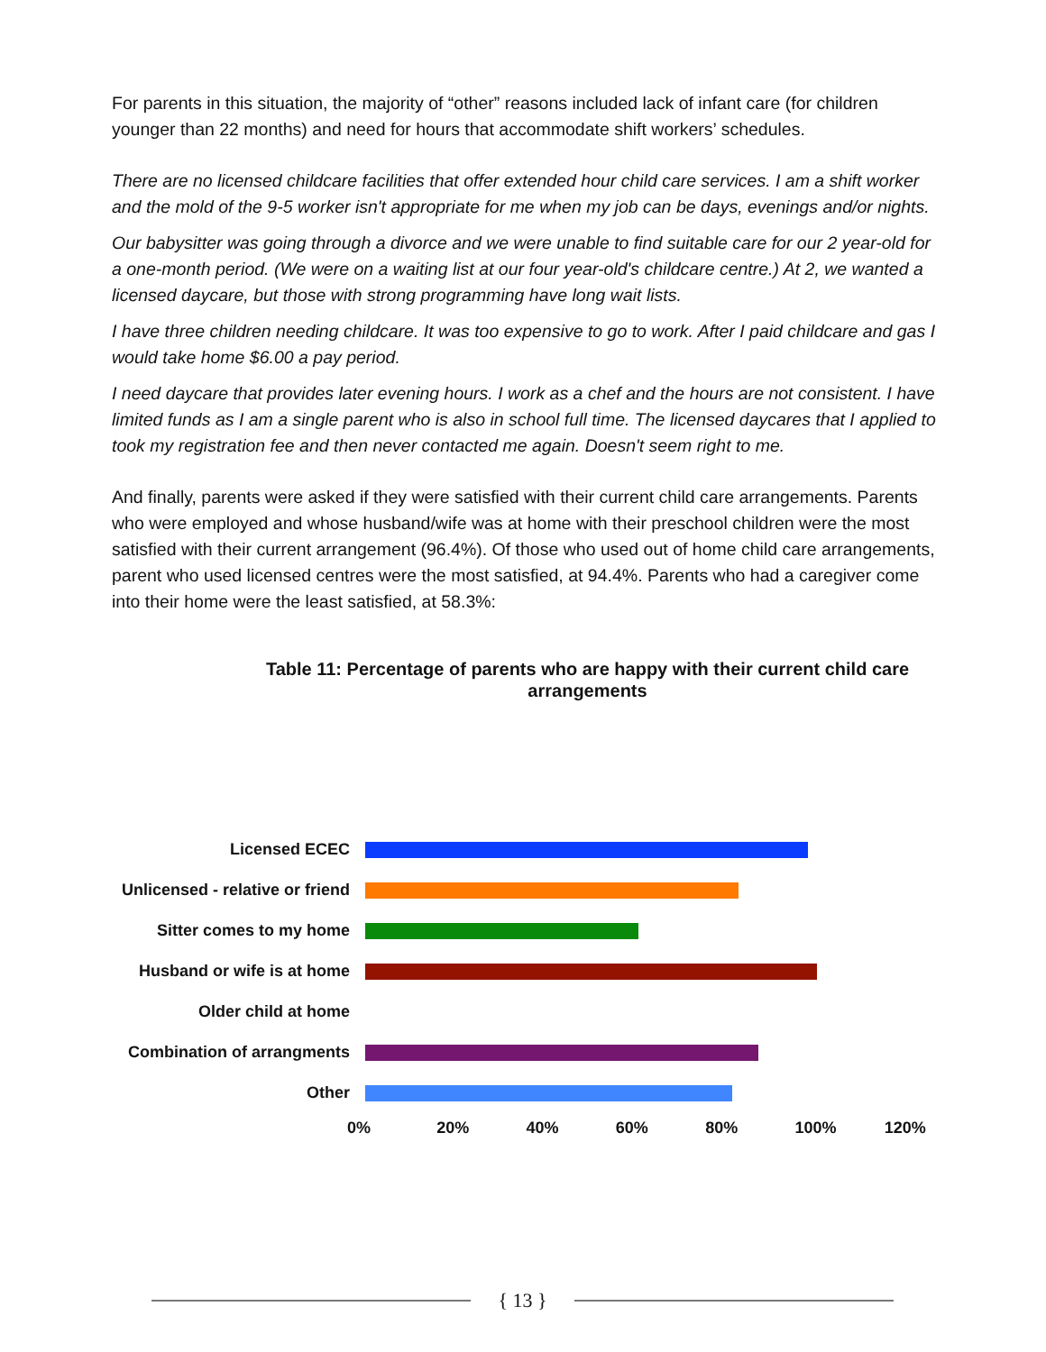For parents in this situation, the majority of “other” reasons included lack of infant care (for children younger than 22 months) and need for hours that accommodate shift workers’ schedules.
There are no licensed childcare facilities that offer extended hour child care services. I am a shift worker and the mold of the 9-5 worker isn't appropriate for me when my job can be days, evenings and/or nights.
Our babysitter was going through a divorce and we were unable to find suitable care for our 2 year-old for a one-month period. (We were on a waiting list at our four year-old's childcare centre.) At 2, we wanted a licensed daycare, but those with strong programming have long wait lists.
I have three children needing childcare. It was too expensive to go to work. After I paid childcare and gas I would take home $6.00 a pay period.
I need daycare that provides later evening hours. I work as a chef and the hours are not consistent. I have limited funds as I am a single parent who is also in school full time. The licensed daycares that I applied to took my registration fee and then never contacted me again. Doesn't seem right to me.
And finally, parents were asked if they were satisfied with their current child care arrangements. Parents who were employed and whose husband/wife was at home with their preschool children were the most satisfied with their current arrangement (96.4%). Of those who used out of home child care arrangements, parent who used licensed centres were the most satisfied, at 94.4%. Parents who had a caregiver come into their home were the least satisfied, at 58.3%:
Table 11: Percentage of parents who are happy with their current child care arrangements
Licensed ECEC
Unlicensed - relative or friend
Sitter comes to my home
Husband or wife is at home
Older child at home
Combination of arrangments
Other
0% 20% 40% 60% 80% 100% 120%
{ 13 }